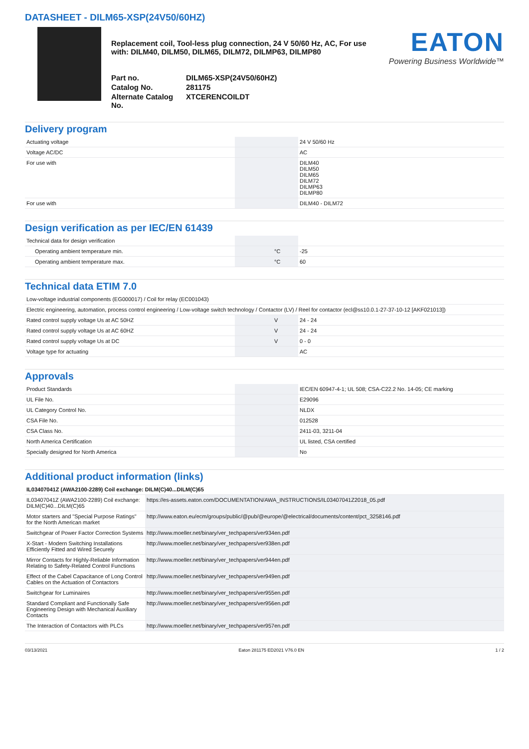DATASHEET - DILM65-XSP(24V50/60HZ)
Replacement coil, Tool-less plug connection, 24 V 50/60 Hz, AC, For use with: DILM40, DILM50, DILM65, DILM72, DILMP63, DILMP80
| Part no. | DILM65-XSP(24V50/60HZ) |
| Catalog No. | 281175 |
| Alternate Catalog No. | XTCERENCOILDT |
EATON
Powering Business Worldwide™
Delivery program
| Actuating voltage | | | 24 V 50/60 Hz |
| Voltage AC/DC | | | AC |
| For use with | | | DILM40 DILM50 DILM65 DILM72 DILMP63 DILMP80 |
| For use with | | | DILM40 - DILM72 |
Design verification as per IEC/EN 61439
| Technical data for design verification | | | |
| Operating ambient temperature min. | | °C | -25 |
| Operating ambient temperature max. | | °C | 60 |
Technical data ETIM 7.0
| Low-voltage industrial components (EG000017) / Coil for relay (EC001043) | | | |
| Electric engineering, automation, process control engineering / Low-voltage switch technology / Contactor (LV) / Reel for contactor (ecl@ss10.0.1-27-37-10-12 [AKF021013]) | | | |
| Rated control supply voltage Us at AC 50HZ | | V | 24 - 24 |
| Rated control supply voltage Us at AC 60HZ | | V | 24 - 24 |
| Rated control supply voltage Us at DC | | V | 0 - 0 |
| Voltage type for actuating | | | AC |
Approvals
| Product Standards | | | IEC/EN 60947-4-1; UL 508; CSA-C22.2 No. 14-05; CE marking |
| UL File No. | | | E29096 |
| UL Category Control No. | | | NLDX |
| CSA File No. | | | 012528 |
| CSA Class No. | | | 2411-03, 3211-04 |
| North America Certification | | | UL listed, CSA certified |
| Specially designed for North America | | | No |
Additional product information (links)
| IL03407041Z (AWA2100-2289) Coil exchange: DILM(C)40...DILM(C)65 | |
| IL03407041Z (AWA2100-2289) Coil exchange: DILM(C)40...DILM(C)65 | https://es-assets.eaton.com/DOCUMENTATION/AWA_INSTRUCTIONS/IL03407041Z2018_05.pdf |
| Motor starters and "Special Purpose Ratings" for the North American market | http://www.eaton.eu/ecm/groups/public/@pub/@europe/@electrical/documents/content/pct_3258146.pdf |
| Switchgear of Power Factor Correction Systems | http://www.moeller.net/binary/ver_techpapers/ver934en.pdf |
| X-Start - Modern Switching Installations Efficiently Fitted and Wired Securely | http://www.moeller.net/binary/ver_techpapers/ver938en.pdf |
| Mirror Contacts for Highly-Reliable Information Relating to Safety-Related Control Functions | http://www.moeller.net/binary/ver_techpapers/ver944en.pdf |
| Effect of the Cabel Capacitance of Long Control Cables on the Actuation of Contactors | http://www.moeller.net/binary/ver_techpapers/ver949en.pdf |
| Switchgear for Luminaires | http://www.moeller.net/binary/ver_techpapers/ver955en.pdf |
| Standard Compliant and Functionally Safe Engineering Design with Mechanical Auxiliary Contacts | http://www.moeller.net/binary/ver_techpapers/ver956en.pdf |
| The Interaction of Contactors with PLCs | http://www.moeller.net/binary/ver_techpapers/ver957en.pdf |
03/13/2021 Eaton 281175 ED2021 V76.0 EN 1 / 2